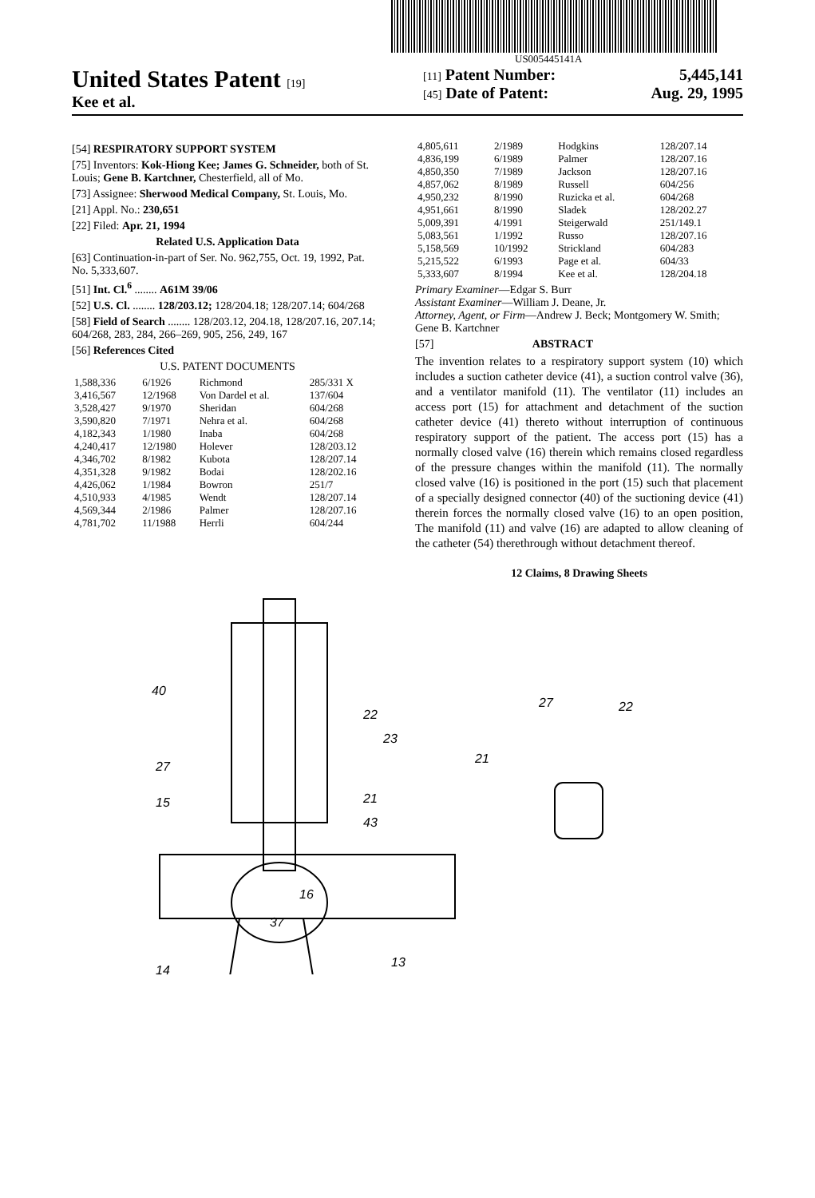US005445141A
United States Patent [19]
Kee et al.
[11] Patent Number: 5,445,141
[45] Date of Patent: Aug. 29, 1995
[54] RESPIRATORY SUPPORT SYSTEM
[75] Inventors: Kok-Hiong Kee; James G. Schneider, both of St. Louis; Gene B. Kartchner, Chesterfield, all of Mo.
[73] Assignee: Sherwood Medical Company, St. Louis, Mo.
[21] Appl. No.: 230,651
[22] Filed: Apr. 21, 1994
Related U.S. Application Data
[63] Continuation-in-part of Ser. No. 962,755, Oct. 19, 1992, Pat. No. 5,333,607.
[51] Int. Cl.<sup>6</sup> ........ A61M 39/06
[52] U.S. Cl. ........ 128/203.12; 128/204.18; 128/207.14; 604/268
[58] Field of Search ........ 128/203.12, 204.18, 128/207.16, 207.14; 604/268, 283, 284, 266–269, 905, 256, 249, 167
[56] References Cited
U.S. PATENT DOCUMENTS
| 1,588,336 | 6/1926 | Richmond | 285/331 X |
| 3,416,567 | 12/1968 | Von Dardel et al. | 137/604 |
| 3,528,427 | 9/1970 | Sheridan | 604/268 |
| 3,590,820 | 7/1971 | Nehra et al. | 604/268 |
| 4,182,343 | 1/1980 | Inaba | 604/268 |
| 4,240,417 | 12/1980 | Holever | 128/203.12 |
| 4,346,702 | 8/1982 | Kubota | 128/207.14 |
| 4,351,328 | 9/1982 | Bodai | 128/202.16 |
| 4,426,062 | 1/1984 | Bowron | 251/7 |
| 4,510,933 | 4/1985 | Wendt | 128/207.14 |
| 4,569,344 | 2/1986 | Palmer | 128/207.16 |
| 4,781,702 | 11/1988 | Herrli | 604/244 |
| 4,805,611 | 2/1989 | Hodgkins | 128/207.14 |
| 4,836,199 | 6/1989 | Palmer | 128/207.16 |
| 4,850,350 | 7/1989 | Jackson | 128/207.16 |
| 4,857,062 | 8/1989 | Russell | 604/256 |
| 4,950,232 | 8/1990 | Ruzicka et al. | 604/268 |
| 4,951,661 | 8/1990 | Sladek | 128/202.27 |
| 5,009,391 | 4/1991 | Steigerwald | 251/149.1 |
| 5,083,561 | 1/1992 | Russo | 128/207.16 |
| 5,158,569 | 10/1992 | Strickland | 604/283 |
| 5,215,522 | 6/1993 | Page et al. | 604/33 |
| 5,333,607 | 8/1994 | Kee et al. | 128/204.18 |
Primary Examiner—Edgar S. Burr
Assistant Examiner—William J. Deane, Jr.
Attorney, Agent, or Firm—Andrew J. Beck; Montgomery W. Smith; Gene B. Kartchner
[57] ABSTRACT
The invention relates to a respiratory support system (10) which includes a suction catheter device (41), a suction control valve (36), and a ventilator manifold (11). The ventilator (11) includes an access port (15) for attachment and detachment of the suction catheter device (41) thereto without interruption of continuous respiratory support of the patient. The access port (15) has a normally closed valve (16) therein which remains closed regardless of the pressure changes within the manifold (11). The normally closed valve (16) is positioned in the port (15) such that placement of a specially designed connector (40) of the suctioning device (41) therein forces the normally closed valve (16) to an open position, The manifold (11) and valve (16) are adapted to allow cleaning of the catheter (54) therethrough without detachment thereof.
12 Claims, 8 Drawing Sheets
40
22
23
27
15
21
43
16
37
14
13
27
22
21